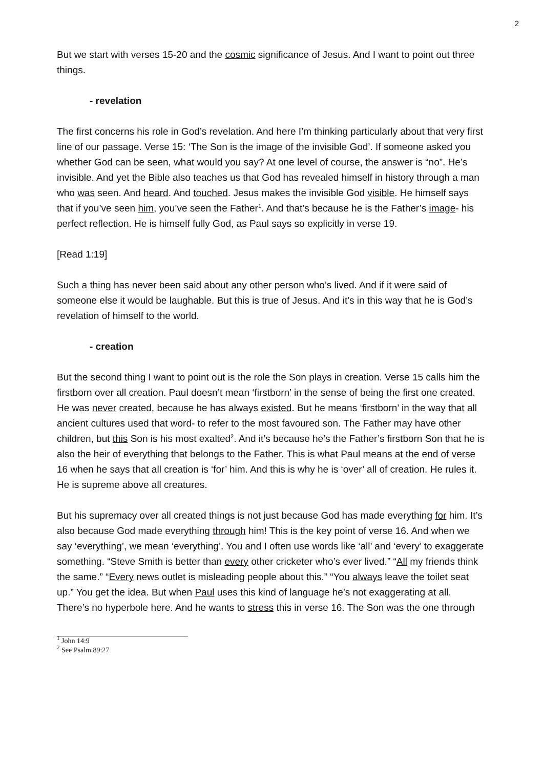2
But we start with verses 15-20 and the cosmic significance of Jesus. And I want to point out three things.
- revelation
The first concerns his role in God’s revelation. And here I’m thinking particularly about that very first line of our passage. Verse 15: ‘The Son is the image of the invisible God’. If someone asked you whether God can be seen, what would you say? At one level of course, the answer is “no”. He’s invisible. And yet the Bible also teaches us that God has revealed himself in history through a man who was seen. And heard. And touched. Jesus makes the invisible God visible. He himself says that if you’ve seen him, you’ve seen the Father<sup>1</sup>. And that’s because he is the Father’s image- his perfect reflection. He is himself fully God, as Paul says so explicitly in verse 19.
[Read 1:19]
Such a thing has never been said about any other person who’s lived. And if it were said of someone else it would be laughable. But this is true of Jesus. And it’s in this way that he is God’s revelation of himself to the world.
- creation
But the second thing I want to point out is the role the Son plays in creation. Verse 15 calls him the firstborn over all creation. Paul doesn’t mean ‘firstborn’ in the sense of being the first one created. He was never created, because he has always existed. But he means ‘firstborn’ in the way that all ancient cultures used that word- to refer to the most favoured son. The Father may have other children, but this Son is his most exalted<sup>2</sup>. And it’s because he’s the Father’s firstborn Son that he is also the heir of everything that belongs to the Father. This is what Paul means at the end of verse 16 when he says that all creation is ‘for’ him. And this is why he is ‘over’ all of creation. He rules it. He is supreme above all creatures.
But his supremacy over all created things is not just because God has made everything for him. It’s also because God made everything through him! This is the key point of verse 16. And when we say ‘everything’, we mean ‘everything’. You and I often use words like ‘all’ and ‘every’ to exaggerate something. “Steve Smith is better than every other cricketer who’s ever lived.” “All my friends think the same.” “Every news outlet is misleading people about this.” “You always leave the toilet seat up.” You get the idea. But when Paul uses this kind of language he’s not exaggerating at all. There’s no hyperbole here. And he wants to stress this in verse 16. The Son was the one through
<sup>1</sup> John 14:9
<sup>2</sup> See Psalm 89:27